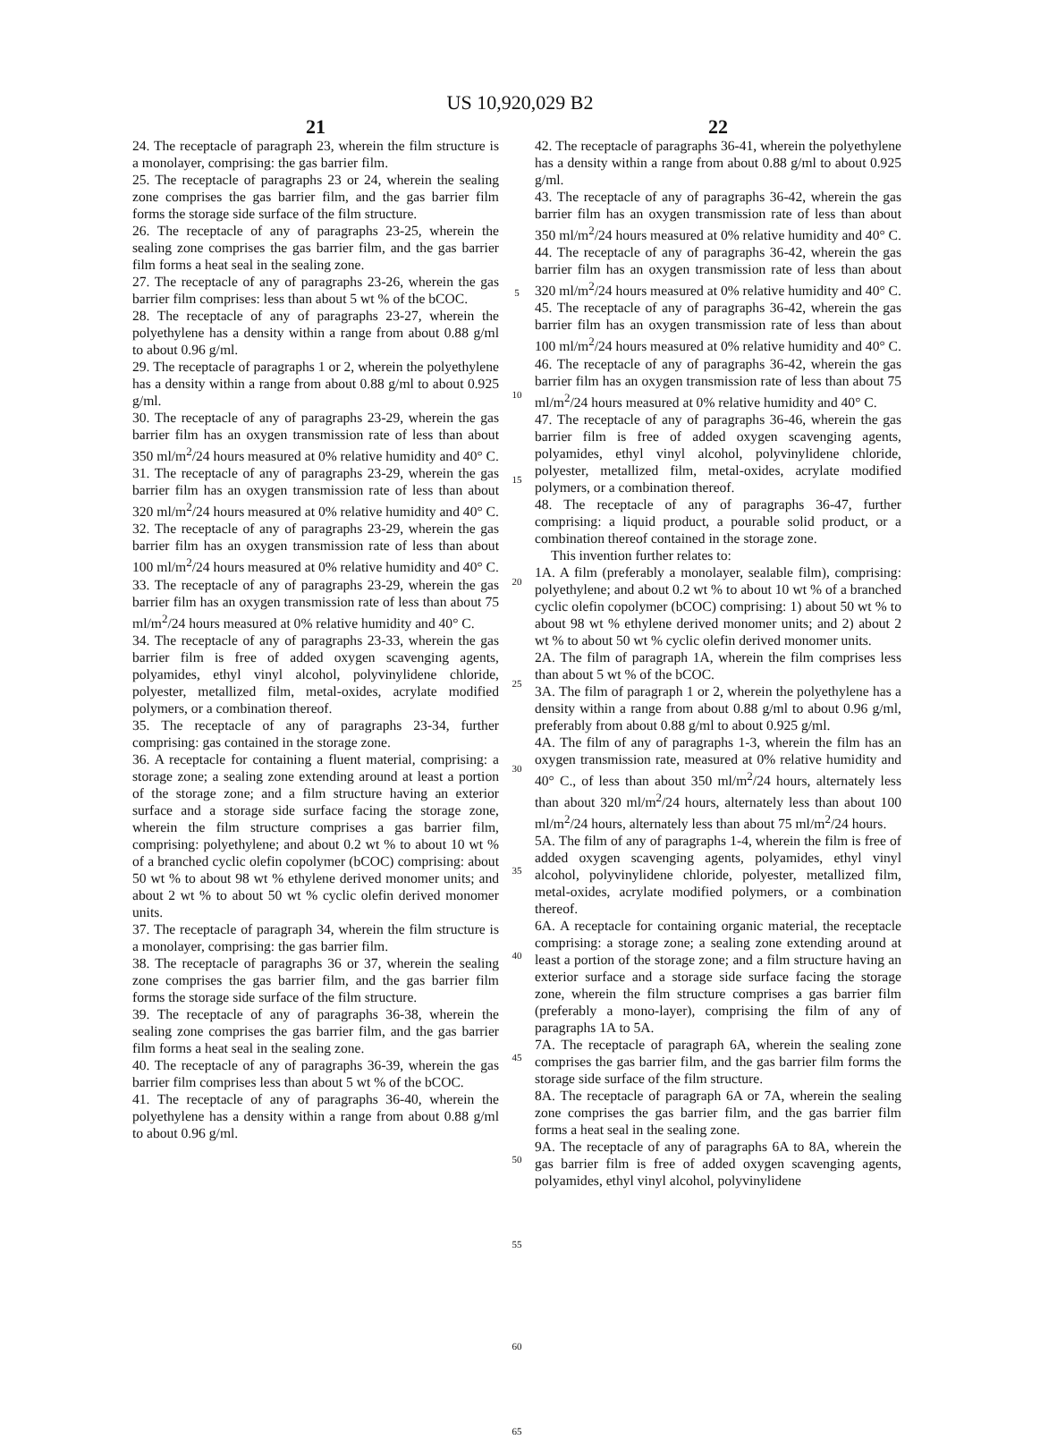US 10,920,029 B2
21
24. The receptacle of paragraph 23, wherein the film structure is a monolayer, comprising: the gas barrier film.
25. The receptacle of paragraphs 23 or 24, wherein the sealing zone comprises the gas barrier film, and the gas barrier film forms the storage side surface of the film structure.
26. The receptacle of any of paragraphs 23-25, wherein the sealing zone comprises the gas barrier film, and the gas barrier film forms a heat seal in the sealing zone.
27. The receptacle of any of paragraphs 23-26, wherein the gas barrier film comprises: less than about 5 wt % of the bCOC.
28. The receptacle of any of paragraphs 23-27, wherein the polyethylene has a density within a range from about 0.88 g/ml to about 0.96 g/ml.
29. The receptacle of paragraphs 1 or 2, wherein the polyethylene has a density within a range from about 0.88 g/ml to about 0.925 g/ml.
30. The receptacle of any of paragraphs 23-29, wherein the gas barrier film has an oxygen transmission rate of less than about 350 ml/m<sup>2</sup>/24 hours measured at 0% relative humidity and 40° C.
31. The receptacle of any of paragraphs 23-29, wherein the gas barrier film has an oxygen transmission rate of less than about 320 ml/m<sup>2</sup>/24 hours measured at 0% relative humidity and 40° C.
32. The receptacle of any of paragraphs 23-29, wherein the gas barrier film has an oxygen transmission rate of less than about 100 ml/m<sup>2</sup>/24 hours measured at 0% relative humidity and 40° C.
33. The receptacle of any of paragraphs 23-29, wherein the gas barrier film has an oxygen transmission rate of less than about 75 ml/m<sup>2</sup>/24 hours measured at 0% relative humidity and 40° C.
34. The receptacle of any of paragraphs 23-33, wherein the gas barrier film is free of added oxygen scavenging agents, polyamides, ethyl vinyl alcohol, polyvinylidene chloride, polyester, metallized film, metal-oxides, acrylate modified polymers, or a combination thereof.
35. The receptacle of any of paragraphs 23-34, further comprising: gas contained in the storage zone.
36. A receptacle for containing a fluent material, comprising: a storage zone; a sealing zone extending around at least a portion of the storage zone; and a film structure having an exterior surface and a storage side surface facing the storage zone, wherein the film structure comprises a gas barrier film, comprising: polyethylene; and about 0.2 wt % to about 10 wt % of a branched cyclic olefin copolymer (bCOC) comprising: about 50 wt % to about 98 wt % ethylene derived monomer units; and about 2 wt % to about 50 wt % cyclic olefin derived monomer units.
37. The receptacle of paragraph 34, wherein the film structure is a monolayer, comprising: the gas barrier film.
38. The receptacle of paragraphs 36 or 37, wherein the sealing zone comprises the gas barrier film, and the gas barrier film forms the storage side surface of the film structure.
39. The receptacle of any of paragraphs 36-38, wherein the sealing zone comprises the gas barrier film, and the gas barrier film forms a heat seal in the sealing zone.
40. The receptacle of any of paragraphs 36-39, wherein the gas barrier film comprises less than about 5 wt % of the bCOC.
41. The receptacle of any of paragraphs 36-40, wherein the polyethylene has a density within a range from about 0.88 g/ml to about 0.96 g/ml.
5
10
15
20
25
30
35
40
45
50
55
60
65
22
42. The receptacle of paragraphs 36-41, wherein the polyethylene has a density within a range from about 0.88 g/ml to about 0.925 g/ml.
43. The receptacle of any of paragraphs 36-42, wherein the gas barrier film has an oxygen transmission rate of less than about 350 ml/m<sup>2</sup>/24 hours measured at 0% relative humidity and 40° C.
44. The receptacle of any of paragraphs 36-42, wherein the gas barrier film has an oxygen transmission rate of less than about 320 ml/m<sup>2</sup>/24 hours measured at 0% relative humidity and 40° C.
45. The receptacle of any of paragraphs 36-42, wherein the gas barrier film has an oxygen transmission rate of less than about 100 ml/m<sup>2</sup>/24 hours measured at 0% relative humidity and 40° C.
46. The receptacle of any of paragraphs 36-42, wherein the gas barrier film has an oxygen transmission rate of less than about 75 ml/m<sup>2</sup>/24 hours measured at 0% relative humidity and 40° C.
47. The receptacle of any of paragraphs 36-46, wherein the gas barrier film is free of added oxygen scavenging agents, polyamides, ethyl vinyl alcohol, polyvinylidene chloride, polyester, metallized film, metal-oxides, acrylate modified polymers, or a combination thereof.
48. The receptacle of any of paragraphs 36-47, further comprising: a liquid product, a pourable solid product, or a combination thereof contained in the storage zone.
This invention further relates to:
1A. A film (preferably a monolayer, sealable film), comprising: polyethylene; and about 0.2 wt % to about 10 wt % of a branched cyclic olefin copolymer (bCOC) comprising: 1) about 50 wt % to about 98 wt % ethylene derived monomer units; and 2) about 2 wt % to about 50 wt % cyclic olefin derived monomer units.
2A. The film of paragraph 1A, wherein the film comprises less than about 5 wt % of the bCOC.
3A. The film of paragraph 1 or 2, wherein the polyethylene has a density within a range from about 0.88 g/ml to about 0.96 g/ml, preferably from about 0.88 g/ml to about 0.925 g/ml.
4A. The film of any of paragraphs 1-3, wherein the film has an oxygen transmission rate, measured at 0% relative humidity and 40° C., of less than about 350 ml/m<sup>2</sup>/24 hours, alternately less than about 320 ml/m<sup>2</sup>/24 hours, alternately less than about 100 ml/m<sup>2</sup>/24 hours, alternately less than about 75 ml/m<sup>2</sup>/24 hours.
5A. The film of any of paragraphs 1-4, wherein the film is free of added oxygen scavenging agents, polyamides, ethyl vinyl alcohol, polyvinylidene chloride, polyester, metallized film, metal-oxides, acrylate modified polymers, or a combination thereof.
6A. A receptacle for containing organic material, the receptacle comprising: a storage zone; a sealing zone extending around at least a portion of the storage zone; and a film structure having an exterior surface and a storage side surface facing the storage zone, wherein the film structure comprises a gas barrier film (preferably a mono-layer), comprising the film of any of paragraphs 1A to 5A.
7A. The receptacle of paragraph 6A, wherein the sealing zone comprises the gas barrier film, and the gas barrier film forms the storage side surface of the film structure.
8A. The receptacle of paragraph 6A or 7A, wherein the sealing zone comprises the gas barrier film, and the gas barrier film forms a heat seal in the sealing zone.
9A. The receptacle of any of paragraphs 6A to 8A, wherein the gas barrier film is free of added oxygen scavenging agents, polyamides, ethyl vinyl alcohol, polyvinylidene